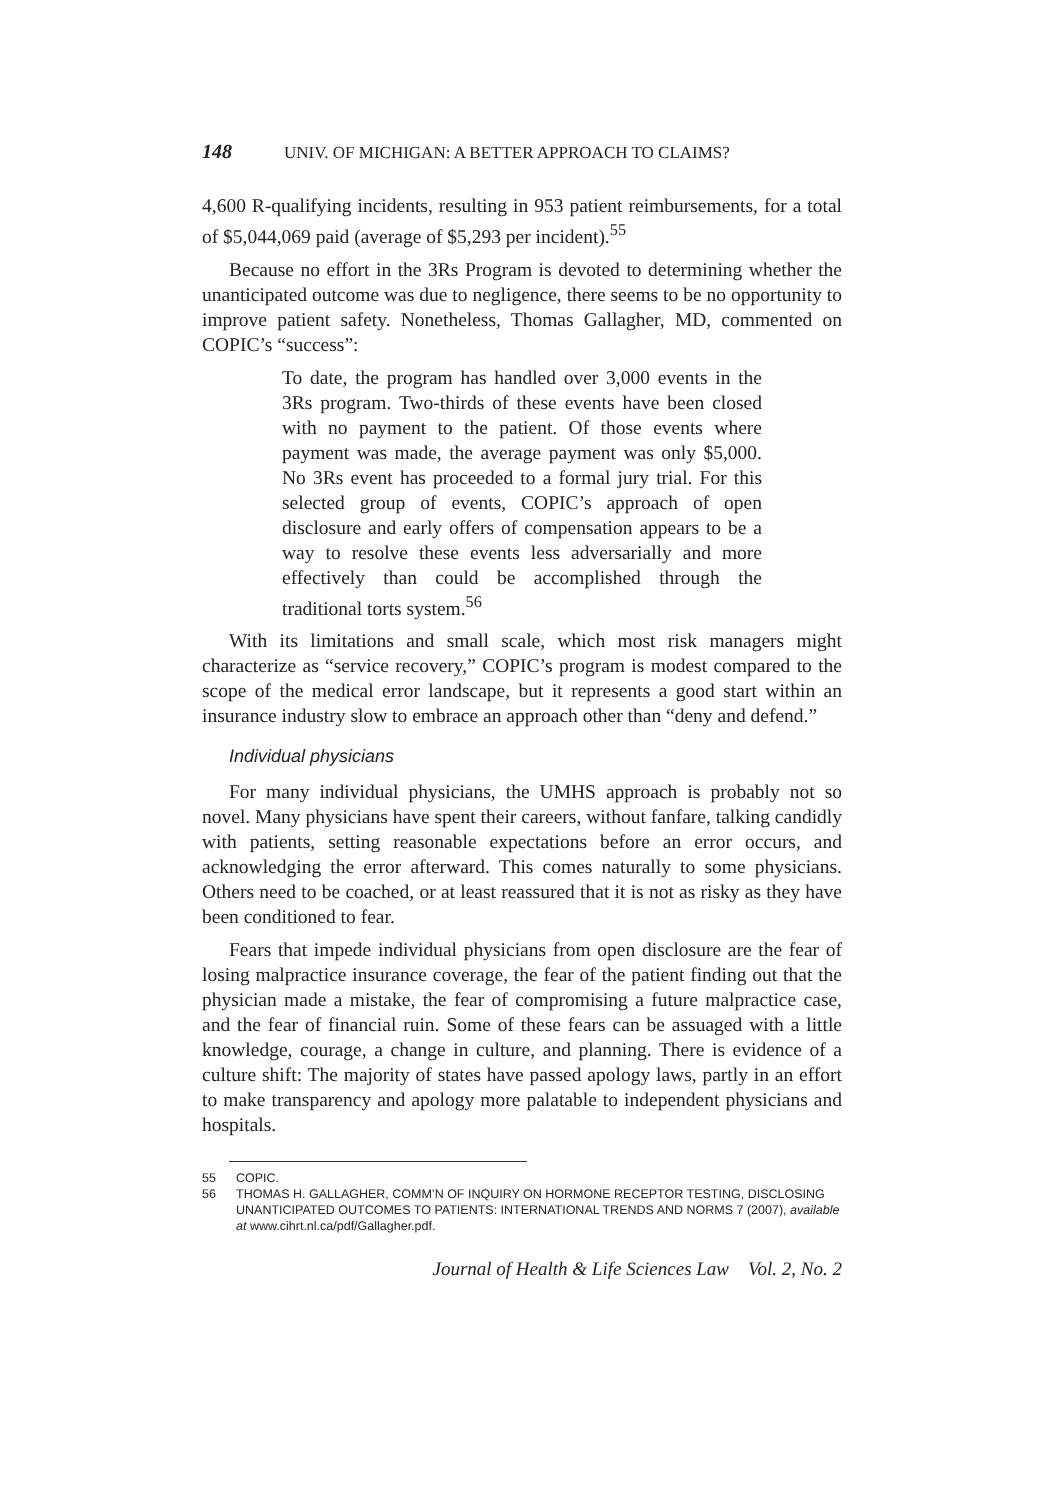148 UNIV. OF MICHIGAN: A BETTER APPROACH TO CLAIMS?
4,600 R-qualifying incidents, resulting in 953 patient reimbursements, for a total of $5,044,069 paid (average of $5,293 per incident).<sup>55</sup>
Because no effort in the 3Rs Program is devoted to determining whether the unanticipated outcome was due to negligence, there seems to be no opportunity to improve patient safety. Nonetheless, Thomas Gallagher, MD, commented on COPIC’s “success”:
To date, the program has handled over 3,000 events in the 3Rs program. Two-thirds of these events have been closed with no payment to the patient. Of those events where payment was made, the average payment was only $5,000. No 3Rs event has proceeded to a formal jury trial. For this selected group of events, COPIC’s approach of open disclosure and early offers of compensation appears to be a way to resolve these events less adversarially and more effectively than could be accomplished through the traditional torts system.<sup>56</sup>
With its limitations and small scale, which most risk managers might characterize as “service recovery,” COPIC’s program is modest compared to the scope of the medical error landscape, but it represents a good start within an insurance industry slow to embrace an approach other than “deny and defend.”
Individual physicians
For many individual physicians, the UMHS approach is probably not so novel. Many physicians have spent their careers, without fanfare, talking candidly with patients, setting reasonable expectations before an error occurs, and acknowledging the error afterward. This comes naturally to some physicians. Others need to be coached, or at least reassured that it is not as risky as they have been conditioned to fear.
Fears that impede individual physicians from open disclosure are the fear of losing malpractice insurance coverage, the fear of the patient finding out that the physician made a mistake, the fear of compromising a future malpractice case, and the fear of financial ruin. Some of these fears can be assuaged with a little knowledge, courage, a change in culture, and planning. There is evidence of a culture shift: The majority of states have passed apology laws, partly in an effort to make transparency and apology more palatable to independent physicians and hospitals.
55 COPIC.
56 THOMAS H. GALLAGHER, COMM’N OF INQUIRY ON HORMONE RECEPTOR TESTING, DISCLOSING UNANTICIPATED OUTCOMES TO PATIENTS: INTERNATIONAL TRENDS AND NORMS 7 (2007), available at www.cihrt.nl.ca/pdf/Gallagher.pdf.
Journal of Health & Life Sciences Law Vol. 2, No. 2